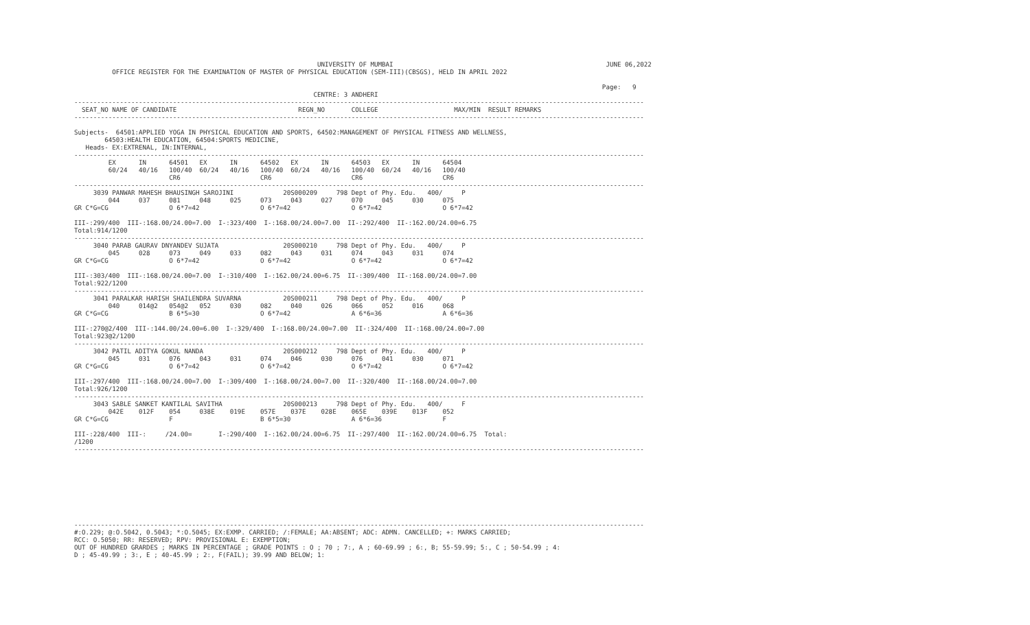UNIVERSITY OF MUMBAI                                                        JUNE 06,2022
          OFFICE REGISTER FOR THE EXAMINATION OF MASTER OF PHYSICAL EDUCATION (SEM-III)(CBSGS), HELD IN APRIL 2022

                                                                                                                                           Page:   9
                                                               CENTRE: 3 ANDHERI
------------------------------------------------------------------------------------------------------------------------------------------------------
  SEAT_NO NAME OF CANDIDATE                                REGN_NO       COLLEGE                    MAX/MIN  RESULT REMARKS
------------------------------------------------------------------------------------------------------------------------------------------------------

Subjects-  64501:APPLIED YOGA IN PHYSICAL EDUCATION AND SPORTS, 64502:MANAGEMENT OF PHYSICAL FITNESS AND WELLNESS,
        64503:HEALTH EDUCATION, 64504:SPORTS MEDICINE,
   Heads- EX:EXTRENAL, IN:INTERNAL,
------------------------------------------------------------------------------------------------------------------------------------------------------
         EX      IN      64501   EX      IN      64502   EX      IN      64503   EX      IN      64504
         60/24   40/16   100/40  60/24   40/16   100/40  60/24   40/16   100/40  60/24   40/16   100/40
                         CR6                     CR6                     CR6                     CR6
------------------------------------------------------------------------------------------------------------------------------------------------------
     3039 PANWAR MAHESH BHAUSINGH SAROJINI             20S000209     798 Dept of Phy. Edu.   400/     P
         044     037     081     048     025     073     043     027     070     045     030     075
GR C*G=CG                O 6*7=42                O 6*7=42                O 6*7=42                O 6*7=42

III-:299/400  III-:168.00/24.00=7.00  I-:323/400  I-:168.00/24.00=7.00  II-:292/400  II-:162.00/24.00=6.75
Total:914/1200
------------------------------------------------------------------------------------------------------------------------------------------------------
     3040 PARAB GAURAV DNYANDEV SUJATA                 20S000210     798 Dept of Phy. Edu.   400/     P
         045     028     073     049     033     082     043     031     074     043     031     074
GR C*G=CG                O 6*7=42                O 6*7=42                O 6*7=42                O 6*7=42

III-:303/400  III-:168.00/24.00=7.00  I-:310/400  I-:162.00/24.00=6.75  II-:309/400  II-:168.00/24.00=7.00
Total:922/1200
------------------------------------------------------------------------------------------------------------------------------------------------------
     3041 PARALKAR HARISH SHAILENDRA SUVARNA           20S000211     798 Dept of Phy. Edu.   400/     P
         040     014@2   054@2   052     030     082     040     026     066     052     016     068
GR C*G=CG                B 6*5=30                O 6*7=42                A 6*6=36                A 6*6=36

III-:270@2/400  III-:144.00/24.00=6.00  I-:329/400  I-:168.00/24.00=7.00  II-:324/400  II-:168.00/24.00=7.00
Total:923@2/1200
------------------------------------------------------------------------------------------------------------------------------------------------------
     3042 PATIL ADITYA GOKUL NANDA                     20S000212     798 Dept of Phy. Edu.   400/     P
         045     031     076     043     031     074     046     030     076     041     030     071
GR C*G=CG                O 6*7=42                O 6*7=42                O 6*7=42                O 6*7=42

III-:297/400  III-:168.00/24.00=7.00  I-:309/400  I-:168.00/24.00=7.00  II-:320/400  II-:168.00/24.00=7.00
Total:926/1200
------------------------------------------------------------------------------------------------------------------------------------------------------
     3043 SABLE SANKET KANTILAL SAVITHA                20S000213     798 Dept of Phy. Edu.   400/     F
         042E    012F    054     038E    019E    057E    037E    028E    065E    039E    013F    052
GR C*G=CG                F                       B 6*5=30                A 6*6=36                F

III-:228/400  III-:     /24.00=       I-:290/400  I-:162.00/24.00=6.75  II-:297/400  II-:162.00/24.00=6.75  Total:
/1200
------------------------------------------------------------------------------------------------------------------------------------------------------









------------------------------------------------------------------------------------------------------------------------------------------------------
#:O.229; @:O.5042, 0.5043; *:O.5045; EX:EXMP. CARRIED; /:FEMALE; AA:ABSENT; ADC: ADMN. CANCELLED; +: MARKS CARRIED;
RCC: O.5050; RR: RESERVED; RPV: PROVISIONAL E: EXEMPTION;
OUT OF HUNDRED GRARDES ; MARKS IN PERCENTAGE ; GRADE POINTS : O ; 70 ; 7:, A ; 60-69.99 ; 6:, B; 55-59.99; 5:, C ; 50-54.99 ; 4:
D ; 45-49.99 ; 3:, E ; 40-45.99 ; 2:, F(FAIL); 39.99 AND BELOW; 1: